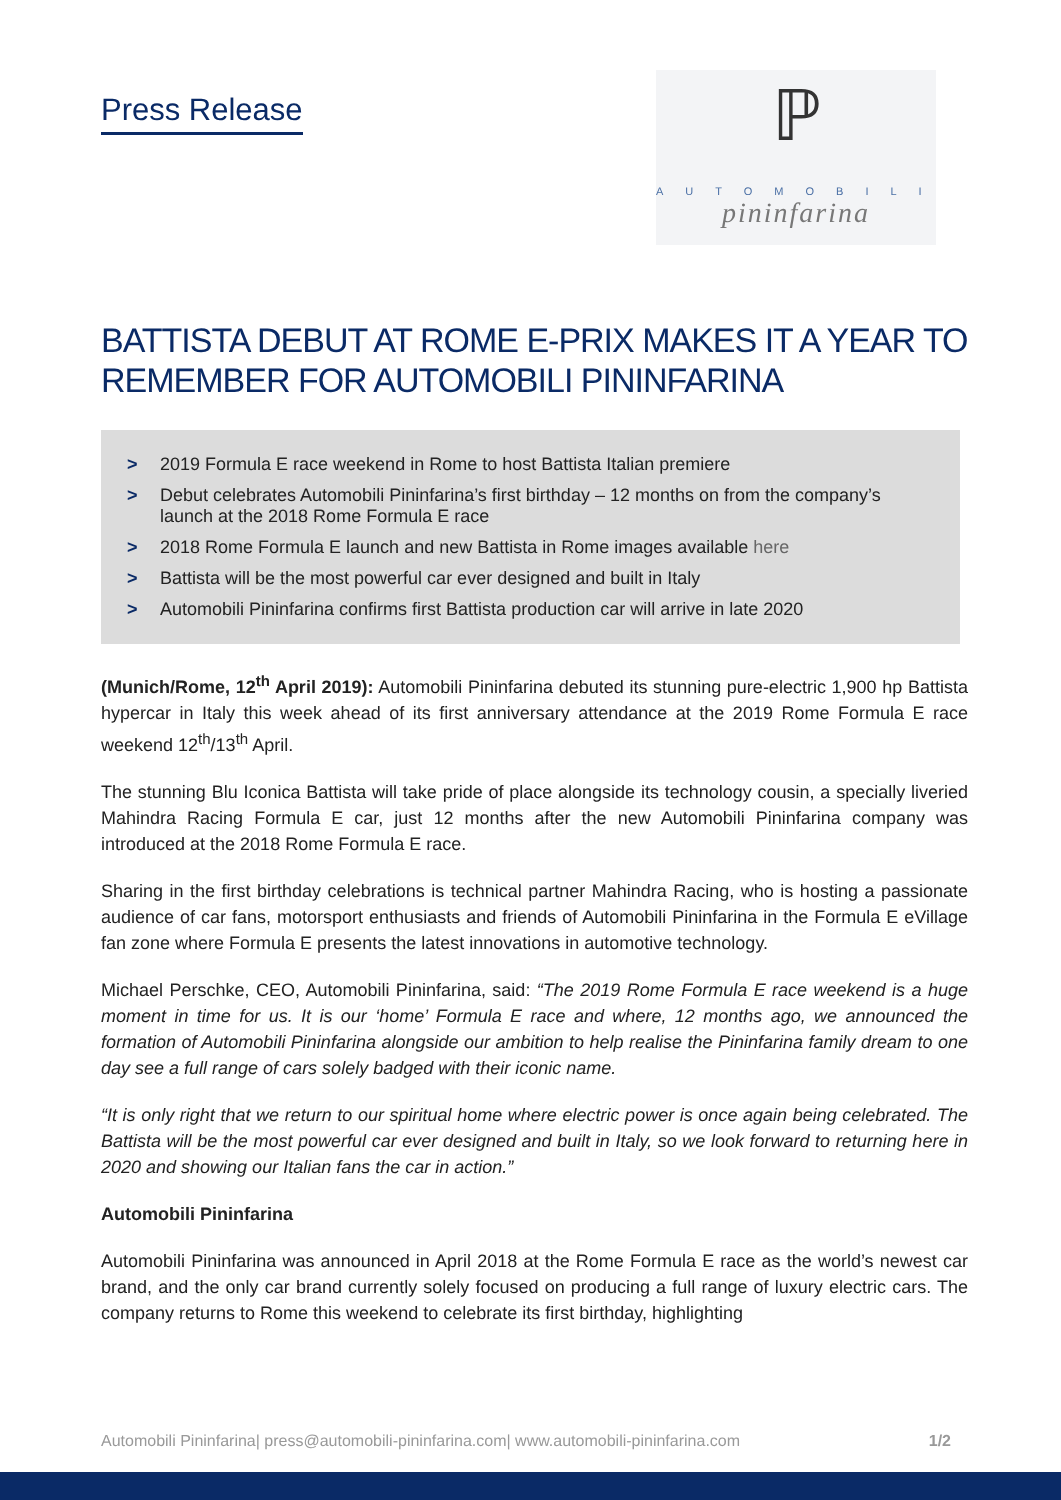Press Release
ℙ
AUTOMOBILI
pininfarina
BATTISTA DEBUT AT ROME E-PRIX MAKES IT A YEAR TO REMEMBER FOR AUTOMOBILI PININFARINA
> 2019 Formula E race weekend in Rome to host Battista Italian premiere
> Debut celebrates Automobili Pininfarina’s first birthday – 12 months on from the company’s launch at the 2018 Rome Formula E race
> 2018 Rome Formula E launch and new Battista in Rome images available here
> Battista will be the most powerful car ever designed and built in Italy
> Automobili Pininfarina confirms first Battista production car will arrive in late 2020
(Munich/Rome, 12<sup>th</sup> April 2019): Automobili Pininfarina debuted its stunning pure-electric 1,900 hp Battista hypercar in Italy this week ahead of its first anniversary attendance at the 2019 Rome Formula E race weekend 12<sup>th</sup>/13<sup>th</sup> April.
The stunning Blu Iconica Battista will take pride of place alongside its technology cousin, a specially liveried Mahindra Racing Formula E car, just 12 months after the new Automobili Pininfarina company was introduced at the 2018 Rome Formula E race.
Sharing in the first birthday celebrations is technical partner Mahindra Racing, who is hosting a passionate audience of car fans, motorsport enthusiasts and friends of Automobili Pininfarina in the Formula E eVillage fan zone where Formula E presents the latest innovations in automotive technology.
Michael Perschke, CEO, Automobili Pininfarina, said: “The 2019 Rome Formula E race weekend is a huge moment in time for us. It is our ‘home’ Formula E race and where, 12 months ago, we announced the formation of Automobili Pininfarina alongside our ambition to help realise the Pininfarina family dream to one day see a full range of cars solely badged with their iconic name.
“It is only right that we return to our spiritual home where electric power is once again being celebrated. The Battista will be the most powerful car ever designed and built in Italy, so we look forward to returning here in 2020 and showing our Italian fans the car in action.”
Automobili Pininfarina
Automobili Pininfarina was announced in April 2018 at the Rome Formula E race as the world’s newest car brand, and the only car brand currently solely focused on producing a full range of luxury electric cars. The company returns to Rome this weekend to celebrate its first birthday, highlighting
Automobili Pininfarina| press@automobili-pininfarina.com| www.automobili-pininfarina.com 1/2